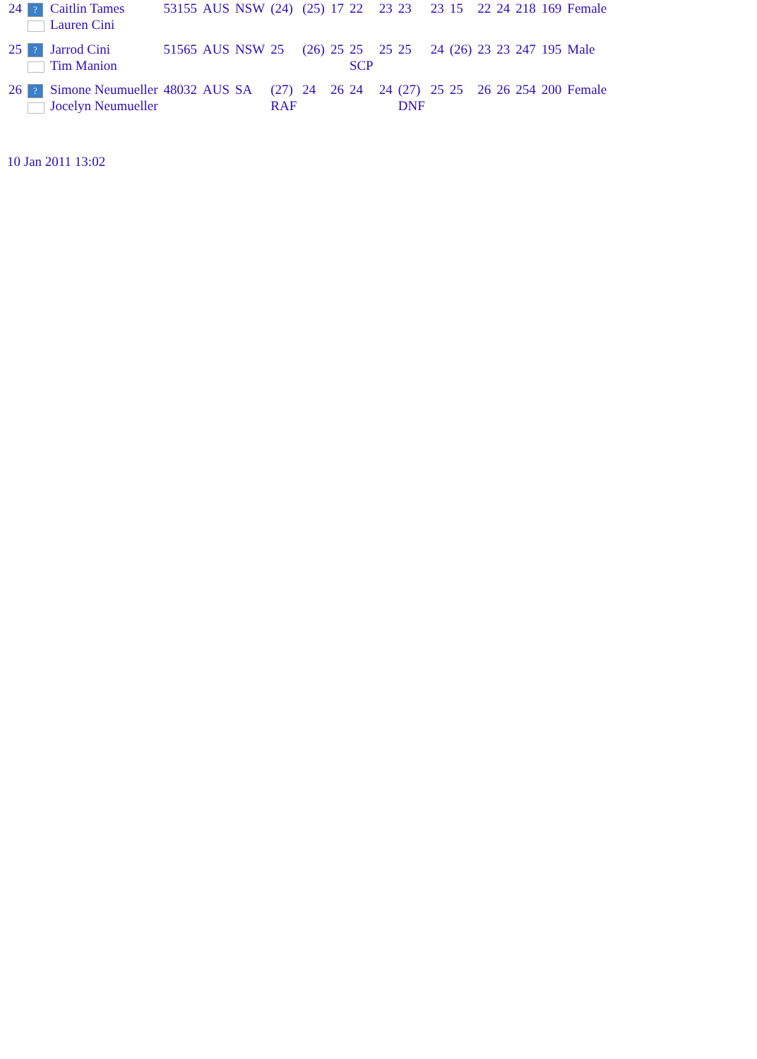| 24 | ? | Caitlin Tames Lauren Cini | 53155 | AUS | NSW | (24) | (25) | 17 | 22 | 23 | 23 | 23 | 15 | 22 | 24 | 218 | 169 | Female |
| 25 | ? | Jarrod Cini Tim Manion | 51565 | AUS | NSW | 25 | (26) | 25 | 25 SCP | 25 | 25 | 24 | (26) | 23 | 23 | 247 | 195 | Male |
| 26 | ? | Simone Neumueller Jocelyn Neumueller | 48032 | AUS | SA | (27) RAF | 24 | 26 | 24 | 24 | (27) DNF | 25 | 25 | 26 | 26 | 254 | 200 | Female |
10 Jan 2011 13:02